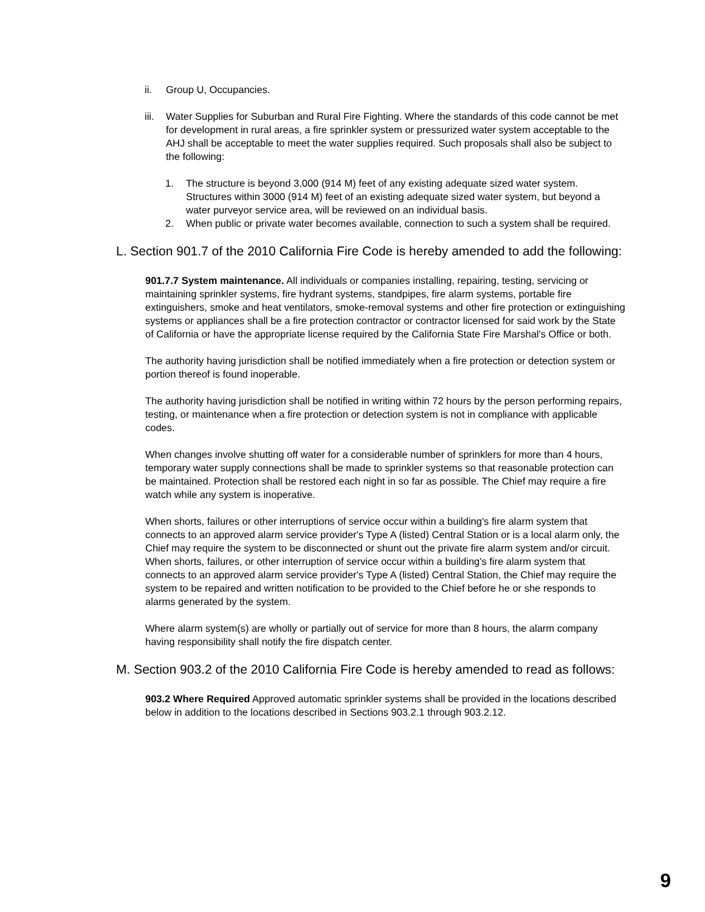ii. Group U, Occupancies.
iii. Water Supplies for Suburban and Rural Fire Fighting. Where the standards of this code cannot be met for development in rural areas, a fire sprinkler system or pressurized water system acceptable to the AHJ shall be acceptable to meet the water supplies required. Such proposals shall also be subject to the following:
1. The structure is beyond 3,000 (914 M) feet of any existing adequate sized water system. Structures within 3000 (914 M) feet of an existing adequate sized water system, but beyond a water purveyor service area, will be reviewed on an individual basis.
2. When public or private water becomes available, connection to such a system shall be required.
L. Section 901.7 of the 2010 California Fire Code is hereby amended to add the following:
901.7.7 System maintenance. All individuals or companies installing, repairing, testing, servicing or maintaining sprinkler systems, fire hydrant systems, standpipes, fire alarm systems, portable fire extinguishers, smoke and heat ventilators, smoke-removal systems and other fire protection or extinguishing systems or appliances shall be a fire protection contractor or contractor licensed for said work by the State of California or have the appropriate license required by the California State Fire Marshal's Office or both.
The authority having jurisdiction shall be notified immediately when a fire protection or detection system or portion thereof is found inoperable.
The authority having jurisdiction shall be notified in writing within 72 hours by the person performing repairs, testing, or maintenance when a fire protection or detection system is not in compliance with applicable codes.
When changes involve shutting off water for a considerable number of sprinklers for more than 4 hours, temporary water supply connections shall be made to sprinkler systems so that reasonable protection can be maintained. Protection shall be restored each night in so far as possible. The Chief may require a fire watch while any system is inoperative.
When shorts, failures or other interruptions of service occur within a building's fire alarm system that connects to an approved alarm service provider's Type A (listed) Central Station or is a local alarm only, the Chief may require the system to be disconnected or shunt out the private fire alarm system and/or circuit. When shorts, failures, or other interruption of service occur within a building's fire alarm system that connects to an approved alarm service provider's Type A (listed) Central Station, the Chief may require the system to be repaired and written notification to be provided to the Chief before he or she responds to alarms generated by the system.
Where alarm system(s) are wholly or partially out of service for more than 8 hours, the alarm company having responsibility shall notify the fire dispatch center.
M. Section 903.2 of the 2010 California Fire Code is hereby amended to read as follows:
903.2 Where Required Approved automatic sprinkler systems shall be provided in the locations described below in addition to the locations described in Sections 903.2.1 through 903.2.12.
9